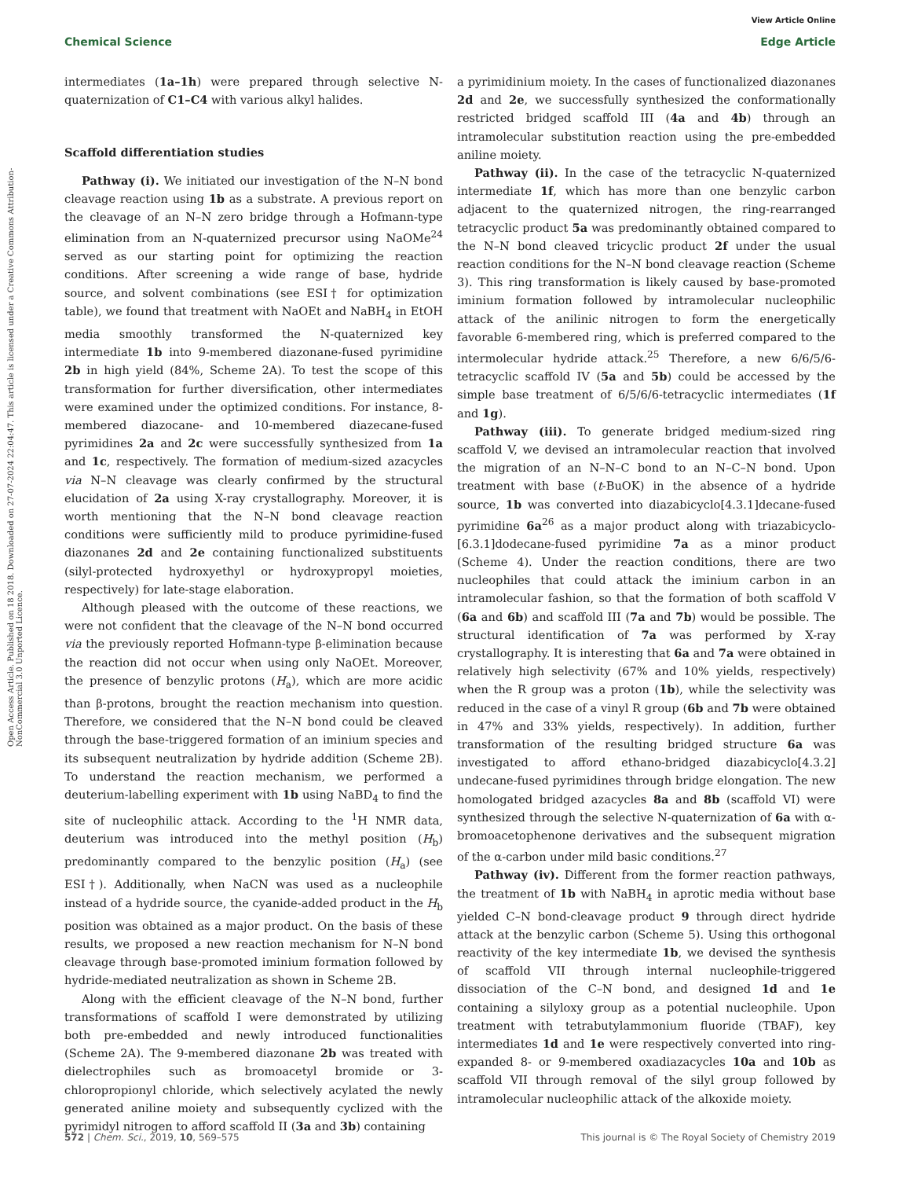View Article Online
Chemical Science Edge Article
Open Access Article. Published on 18 2018. Downloaded on 27-07-2024 22:04:47. This article is licensed under a Creative Commons Attribution-NonCommercial 3.0 Unported Licence.
intermediates (1a–1h) were prepared through selective N-quaternization of C1–C4 with various alkyl halides.
Scaffold differentiation studies
Pathway (i). We initiated our investigation of the N–N bond cleavage reaction using 1b as a substrate. A previous report on the cleavage of an N–N zero bridge through a Hofmann-type elimination from an N-quaternized precursor using NaOMe<sup>24</sup> served as our starting point for optimizing the reaction conditions. After screening a wide range of base, hydride source, and solvent combinations (see ESI† for optimization table), we found that treatment with NaOEt and NaBH<sub>4</sub> in EtOH media smoothly transformed the N-quaternized key intermediate 1b into 9-membered diazonane-fused pyrimidine 2b in high yield (84%, Scheme 2A). To test the scope of this transformation for further diversification, other intermediates were examined under the optimized conditions. For instance, 8-membered diazocane- and 10-membered diazecane-fused pyrimidines 2a and 2c were successfully synthesized from 1a and 1c, respectively. The formation of medium-sized azacycles via N–N cleavage was clearly confirmed by the structural elucidation of 2a using X-ray crystallography. Moreover, it is worth mentioning that the N–N bond cleavage reaction conditions were sufficiently mild to produce pyrimidine-fused diazonanes 2d and 2e containing functionalized substituents (silyl-protected hydroxyethyl or hydroxypropyl moieties, respectively) for late-stage elaboration.
Although pleased with the outcome of these reactions, we were not confident that the cleavage of the N–N bond occurred via the previously reported Hofmann-type β-elimination because the reaction did not occur when using only NaOEt. Moreover, the presence of benzylic protons (H<sub>a</sub>), which are more acidic than β-protons, brought the reaction mechanism into question. Therefore, we considered that the N–N bond could be cleaved through the base-triggered formation of an iminium species and its subsequent neutralization by hydride addition (Scheme 2B). To understand the reaction mechanism, we performed a deuterium-labelling experiment with 1b using NaBD<sub>4</sub> to find the site of nucleophilic attack. According to the <sup>1</sup>H NMR data, deuterium was introduced into the methyl position (H<sub>b</sub>) predominantly compared to the benzylic position (H<sub>a</sub>) (see ESI†). Additionally, when NaCN was used as a nucleophile instead of a hydride source, the cyanide-added product in the H<sub>b</sub> position was obtained as a major product. On the basis of these results, we proposed a new reaction mechanism for N–N bond cleavage through base-promoted iminium formation followed by hydride-mediated neutralization as shown in Scheme 2B.
Along with the efficient cleavage of the N–N bond, further transformations of scaffold I were demonstrated by utilizing both pre-embedded and newly introduced functionalities (Scheme 2A). The 9-membered diazonane 2b was treated with dielectrophiles such as bromoacetyl bromide or 3-chloropropionyl chloride, which selectively acylated the newly generated aniline moiety and subsequently cyclized with the pyrimidyl nitrogen to afford scaffold II (3a and 3b) containing
a pyrimidinium moiety. In the cases of functionalized diazonanes 2d and 2e, we successfully synthesized the conformationally restricted bridged scaffold III (4a and 4b) through an intramolecular substitution reaction using the pre-embedded aniline moiety.
Pathway (ii). In the case of the tetracyclic N-quaternized intermediate 1f, which has more than one benzylic carbon adjacent to the quaternized nitrogen, the ring-rearranged tetracyclic product 5a was predominantly obtained compared to the N–N bond cleaved tricyclic product 2f under the usual reaction conditions for the N–N bond cleavage reaction (Scheme 3). This ring transformation is likely caused by base-promoted iminium formation followed by intramolecular nucleophilic attack of the anilinic nitrogen to form the energetically favorable 6-membered ring, which is preferred compared to the intermolecular hydride attack.<sup>25</sup> Therefore, a new 6/6/5/6-tetracyclic scaffold IV (5a and 5b) could be accessed by the simple base treatment of 6/5/6/6-tetracyclic intermediates (1f and 1g).
Pathway (iii). To generate bridged medium-sized ring scaffold V, we devised an intramolecular reaction that involved the migration of an N–N–C bond to an N–C–N bond. Upon treatment with base (t-BuOK) in the absence of a hydride source, 1b was converted into diazabicyclo[4.3.1]decane-fused pyrimidine 6a<sup>26</sup> as a major product along with triazabicyclo-[6.3.1]dodecane-fused pyrimidine 7a as a minor product (Scheme 4). Under the reaction conditions, there are two nucleophiles that could attack the iminium carbon in an intramolecular fashion, so that the formation of both scaffold V (6a and 6b) and scaffold III (7a and 7b) would be possible. The structural identification of 7a was performed by X-ray crystallography. It is interesting that 6a and 7a were obtained in relatively high selectivity (67% and 10% yields, respectively) when the R group was a proton (1b), while the selectivity was reduced in the case of a vinyl R group (6b and 7b were obtained in 47% and 33% yields, respectively). In addition, further transformation of the resulting bridged structure 6a was investigated to afford ethano-bridged diazabicyclo[4.3.2] undecane-fused pyrimidines through bridge elongation. The new homologated bridged azacycles 8a and 8b (scaffold VI) were synthesized through the selective N-quaternization of 6a with α-bromoacetophenone derivatives and the subsequent migration of the α-carbon under mild basic conditions.<sup>27</sup>
Pathway (iv). Different from the former reaction pathways, the treatment of 1b with NaBH<sub>4</sub> in aprotic media without base yielded C–N bond-cleavage product 9 through direct hydride attack at the benzylic carbon (Scheme 5). Using this orthogonal reactivity of the key intermediate 1b, we devised the synthesis of scaffold VII through internal nucleophile-triggered dissociation of the C–N bond, and designed 1d and 1e containing a silyloxy group as a potential nucleophile. Upon treatment with tetrabutylammonium fluoride (TBAF), key intermediates 1d and 1e were respectively converted into ring- expanded 8- or 9-membered oxadiazacycles 10a and 10b as scaffold VII through removal of the silyl group followed by intramolecular nucleophilic attack of the alkoxide moiety.
572 | Chem. Sci., 2019, 10, 569–575 This journal is © The Royal Society of Chemistry 2019